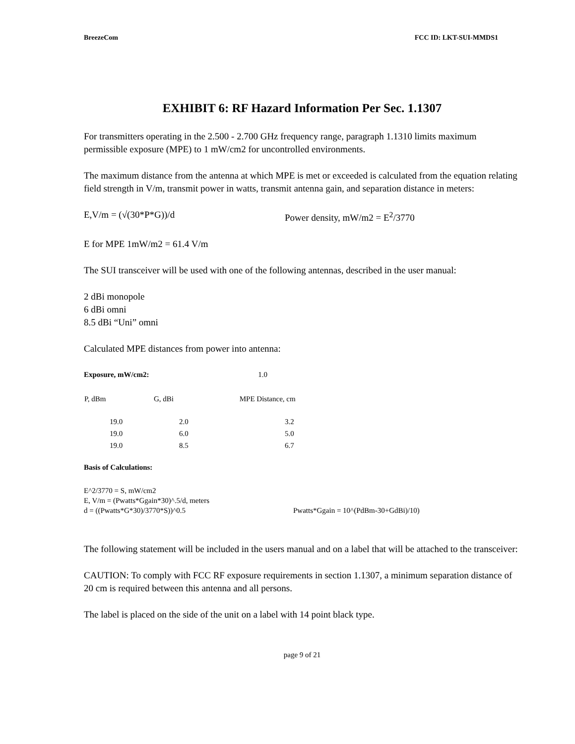BreezeCom FCC ID: LKT-SUI-MMDS1
EXHIBIT 6: RF Hazard Information Per Sec. 1.1307
For transmitters operating in the 2.500 - 2.700 GHz frequency range, paragraph 1.1310 limits maximum permissible exposure (MPE) to 1 mW/cm2 for uncontrolled environments.
The maximum distance from the antenna at which MPE is met or exceeded is calculated from the equation relating field strength in V/m, transmit power in watts, transmit antenna gain, and separation distance in meters:
E,V/m = (√(30*P*G))/d Power density, mW/m2 = E<sup>2</sup>/3770
E for MPE 1mW/m2 = 61.4 V/m
The SUI transceiver will be used with one of the following antennas, described in the user manual:
2 dBi monopole
6 dBi omni
8.5 dBi “Uni” omni
Calculated MPE distances from power into antenna:
| Exposure, mW/cm2: | | 1.0 |
| P, dBm | G, dBi | MPE Distance, cm |
| 19.0 | 2.0 | 3.2 |
| 19.0 | 6.0 | 5.0 |
| 19.0 | 8.5 | 6.7 |
Basis of Calculations:
E^2/3770 = S, mW/cm2
E, V/m = (Pwatts*Ggain*30)^.5/d, meters
d = ((Pwatts*G*30)/3770*S))^0.5 Pwatts*Ggain = 10^(PdBm-30+GdBi)/10)
The following statement will be included in the users manual and on a label that will be attached to the transceiver:
CAUTION: To comply with FCC RF exposure requirements in section 1.1307, a minimum separation distance of 20 cm is required between this antenna and all persons.
The label is placed on the side of the unit on a label with 14 point black type.
page 9 of 21